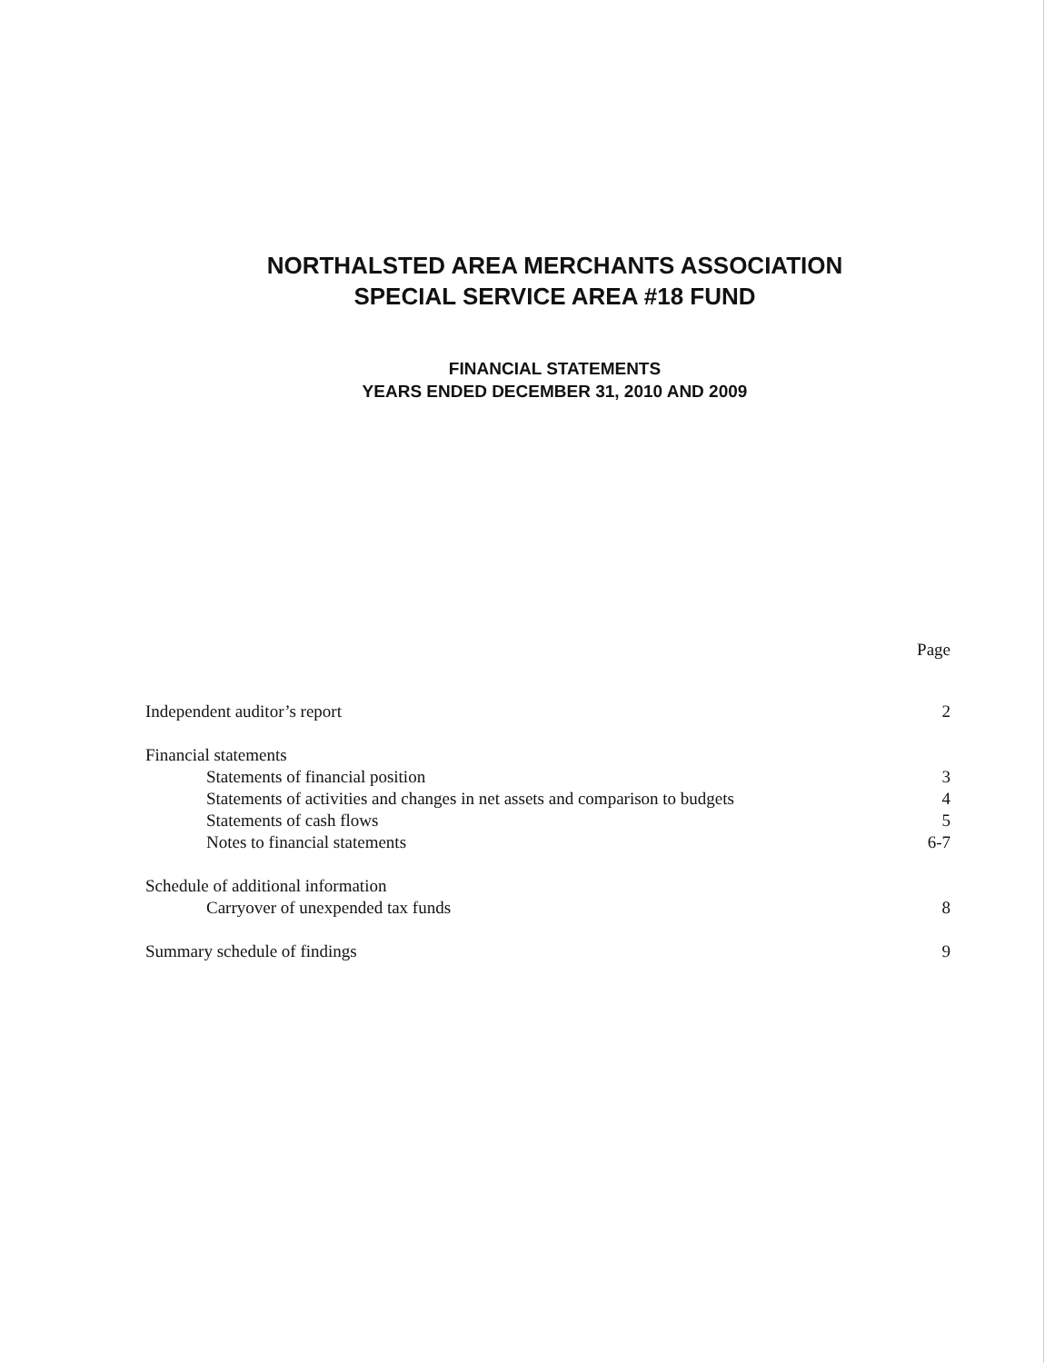NORTHALSTED AREA MERCHANTS ASSOCIATION
SPECIAL SERVICE AREA #18 FUND
FINANCIAL STATEMENTS
YEARS ENDED DECEMBER 31, 2010 AND 2009
Page
Independent auditor’s report 2
Financial statements
Statements of financial position 3
Statements of activities and changes in net assets and comparison to budgets 4
Statements of cash flows 5
Notes to financial statements 6-7
Schedule of additional information
Carryover of unexpended tax funds 8
Summary schedule of findings 9